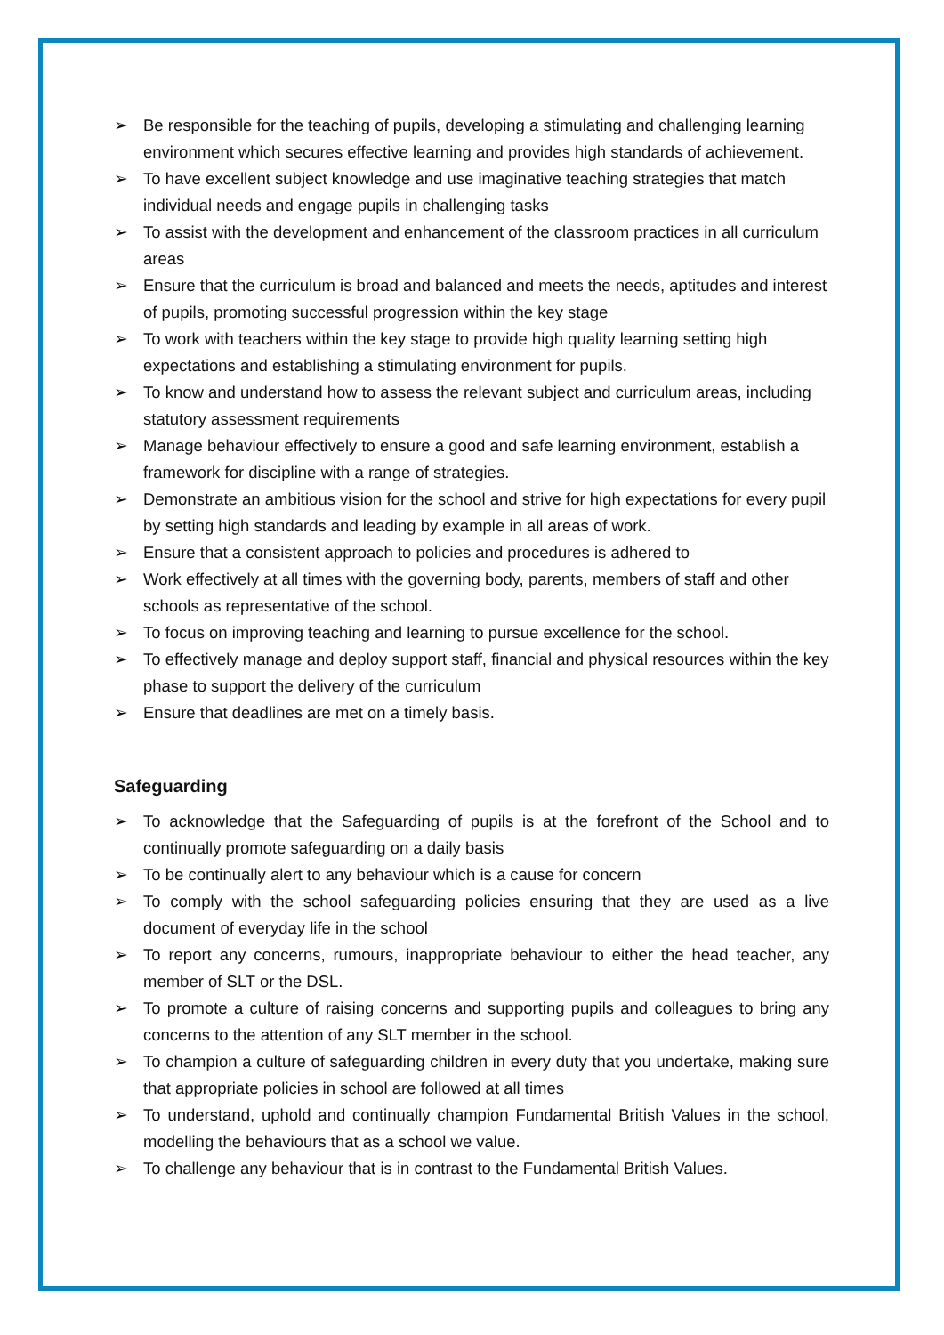➢ Be responsible for the teaching of pupils, developing a stimulating and challenging learning environment which secures effective learning and provides high standards of achievement.
➢ To have excellent subject knowledge and use imaginative teaching strategies that match individual needs and engage pupils in challenging tasks
➢ To assist with the development and enhancement of the classroom practices in all curriculum areas
➢ Ensure that the curriculum is broad and balanced and meets the needs, aptitudes and interest of pupils, promoting successful progression within the key stage
➢ To work with teachers within the key stage to provide high quality learning setting high expectations and establishing a stimulating environment for pupils.
➢ To know and understand how to assess the relevant subject and curriculum areas, including statutory assessment requirements
➢ Manage behaviour effectively to ensure a good and safe learning environment, establish a framework for discipline with a range of strategies.
➢ Demonstrate an ambitious vision for the school and strive for high expectations for every pupil by setting high standards and leading by example in all areas of work.
➢ Ensure that a consistent approach to policies and procedures is adhered to
➢ Work effectively at all times with the governing body, parents, members of staff and other schools as representative of the school.
➢ To focus on improving teaching and learning to pursue excellence for the school.
➢ To effectively manage and deploy support staff, financial and physical resources within the key phase to support the delivery of the curriculum
➢ Ensure that deadlines are met on a timely basis.
Safeguarding
➢ To acknowledge that the Safeguarding of pupils is at the forefront of the School and to continually promote safeguarding on a daily basis
➢ To be continually alert to any behaviour which is a cause for concern
➢ To comply with the school safeguarding policies ensuring that they are used as a live document of everyday life in the school
➢ To report any concerns, rumours, inappropriate behaviour to either the head teacher, any member of SLT or the DSL.
➢ To promote a culture of raising concerns and supporting pupils and colleagues to bring any concerns to the attention of any SLT member in the school.
➢ To champion a culture of safeguarding children in every duty that you undertake, making sure that appropriate policies in school are followed at all times
➢ To understand, uphold and continually champion Fundamental British Values in the school, modelling the behaviours that as a school we value.
➢ To challenge any behaviour that is in contrast to the Fundamental British Values.